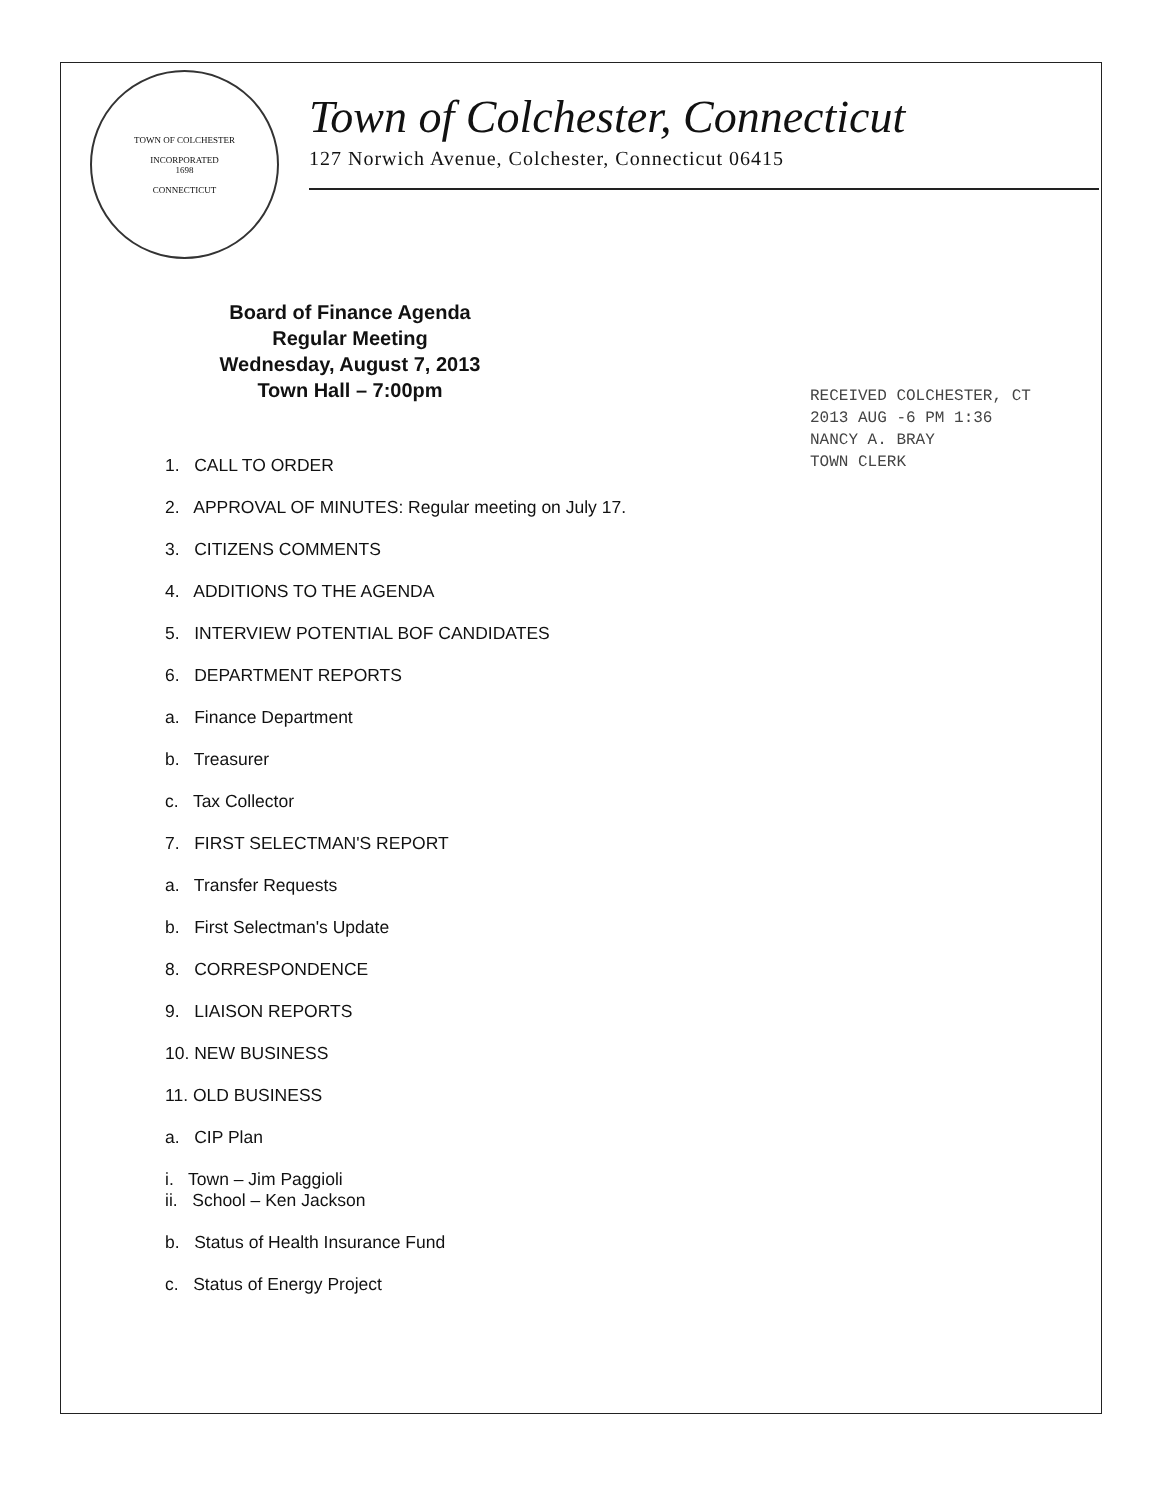TOWN OF COLCHESTER
INCORPORATED
1698
CONNECTICUT
Town of Colchester, Connecticut
127 Norwich Avenue, Colchester, Connecticut 06415
RECEIVED COLCHESTER, CT
2013 AUG -6 PM 1:36
NANCY A. BRAY
TOWN CLERK
Board of Finance Agenda
Regular Meeting
Wednesday, August 7, 2013
Town Hall – 7:00pm
1. CALL TO ORDER
2. APPROVAL OF MINUTES: Regular meeting on July 17.
3. CITIZENS COMMENTS
4. ADDITIONS TO THE AGENDA
5. INTERVIEW POTENTIAL BOF CANDIDATES
6. DEPARTMENT REPORTS
a. Finance Department
b. Treasurer
c. Tax Collector
7. FIRST SELECTMAN'S REPORT
a. Transfer Requests
b. First Selectman's Update
8. CORRESPONDENCE
9. LIAISON REPORTS
10. NEW BUSINESS
11. OLD BUSINESS
a. CIP Plan
i. Town – Jim Paggioli
ii. School – Ken Jackson
b. Status of Health Insurance Fund
c. Status of Energy Project